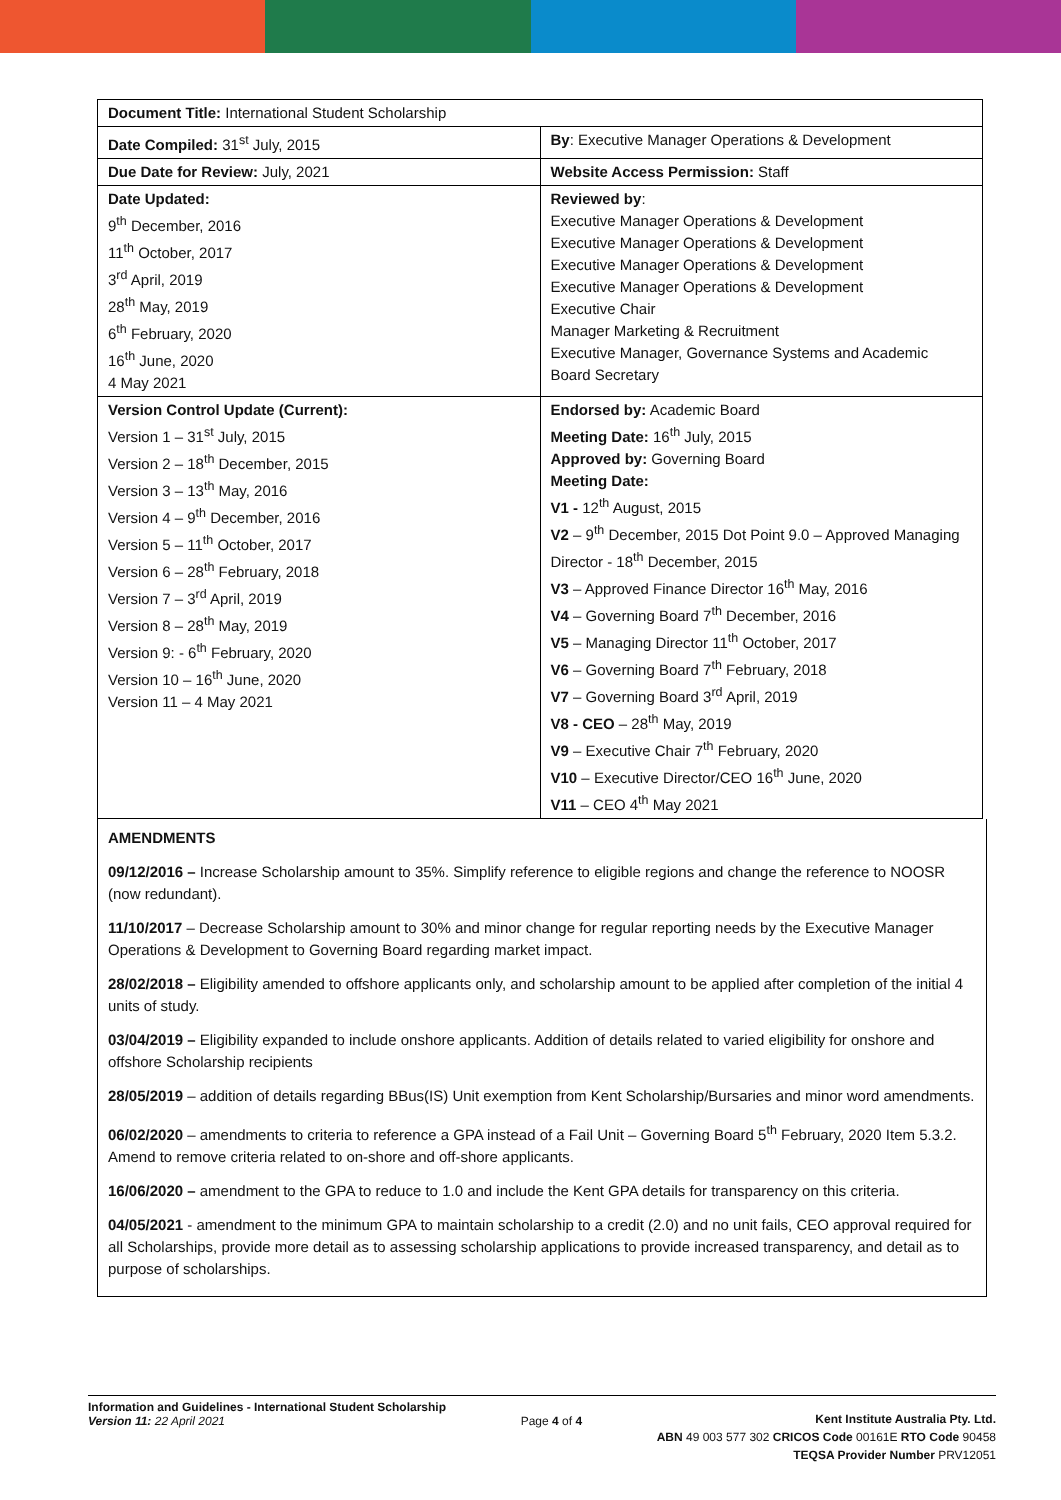| Document Title: International Student Scholarship | |
| Date Compiled: 31<sup>st</sup> July, 2015 | By : Executive Manager Operations & Development |
| Due Date for Review: July, 2021 | Website Access Permission: Staff |
| Date Updated: 9<sup>th</sup> December, 2016 11<sup>th</sup> October, 2017 3<sup>rd</sup> April, 2019 28<sup>th</sup> May, 2019 6<sup>th</sup> February, 2020 16<sup>th</sup> June, 2020 4 May 2021 | Reviewed by : Executive Manager Operations & Development Executive Manager Operations & Development Executive Manager Operations & Development Executive Manager Operations & Development Executive Chair Manager Marketing & Recruitment Executive Manager, Governance Systems and Academic Board Secretary |
| Version Control Update (Current): Version 1 – 31<sup>st</sup> July, 2015 Version 2 – 18<sup>th</sup> December, 2015 Version 3 – 13<sup>th</sup> May, 2016 Version 4 – 9<sup>th</sup> December, 2016 Version 5 – 11<sup>th</sup> October, 2017 Version 6 – 28<sup>th</sup> February, 2018 Version 7 – 3<sup>rd</sup> April, 2019 Version 8 – 28<sup>th</sup> May, 2019 Version 9: - 6<sup>th</sup> February, 2020 Version 10 – 16<sup>th</sup> June, 2020 Version 11 – 4 May 2021 | Endorsed by: Academic Board Meeting Date: 16<sup>th</sup> July, 2015 Approved by: Governing Board Meeting Date: V1 - 12<sup>th</sup> August, 2015 V2 – 9<sup>th</sup> December, 2015 Dot Point 9.0 – Approved Managing Director - 18<sup>th</sup> December, 2015 V3 – Approved Finance Director 16<sup>th</sup> May, 2016 V4 – Governing Board 7<sup>th</sup> December, 2016 V5 – Managing Director 11<sup>th</sup> October, 2017 V6 – Governing Board 7<sup>th</sup> February, 2018 V7 – Governing Board 3<sup>rd</sup> April, 2019 V8 - CEO – 28<sup>th</sup> May, 2019 V9 – Executive Chair 7<sup>th</sup> February, 2020 V10 – Executive Director/CEO 16<sup>th</sup> June, 2020 V11 – CEO 4<sup>th</sup> May 2021 |
AMENDMENTS
09/12/2016 – Increase Scholarship amount to 35%. Simplify reference to eligible regions and change the reference to NOOSR (now redundant).
11/10/2017 – Decrease Scholarship amount to 30% and minor change for regular reporting needs by the Executive Manager Operations & Development to Governing Board regarding market impact.
28/02/2018 – Eligibility amended to offshore applicants only, and scholarship amount to be applied after completion of the initial 4 units of study.
03/04/2019 – Eligibility expanded to include onshore applicants. Addition of details related to varied eligibility for onshore and offshore Scholarship recipients
28/05/2019 – addition of details regarding BBus(IS) Unit exemption from Kent Scholarship/Bursaries and minor word amendments.
06/02/2020 – amendments to criteria to reference a GPA instead of a Fail Unit – Governing Board 5<sup>th</sup> February, 2020 Item 5.3.2. Amend to remove criteria related to on-shore and off-shore applicants.
16/06/2020 – amendment to the GPA to reduce to 1.0 and include the Kent GPA details for transparency on this criteria.
04/05/2021 - amendment to the minimum GPA to maintain scholarship to a credit (2.0) and no unit fails, CEO approval required for all Scholarships, provide more detail as to assessing scholarship applications to provide increased transparency, and detail as to purpose of scholarships.
Information and Guidelines - International Student Scholarship
Version 11: 22 April 2021
Page 4 of 4
Kent Institute Australia Pty. Ltd.
ABN 49 003 577 302 CRICOS Code 00161E RTO Code 90458
TEQSA Provider Number PRV12051